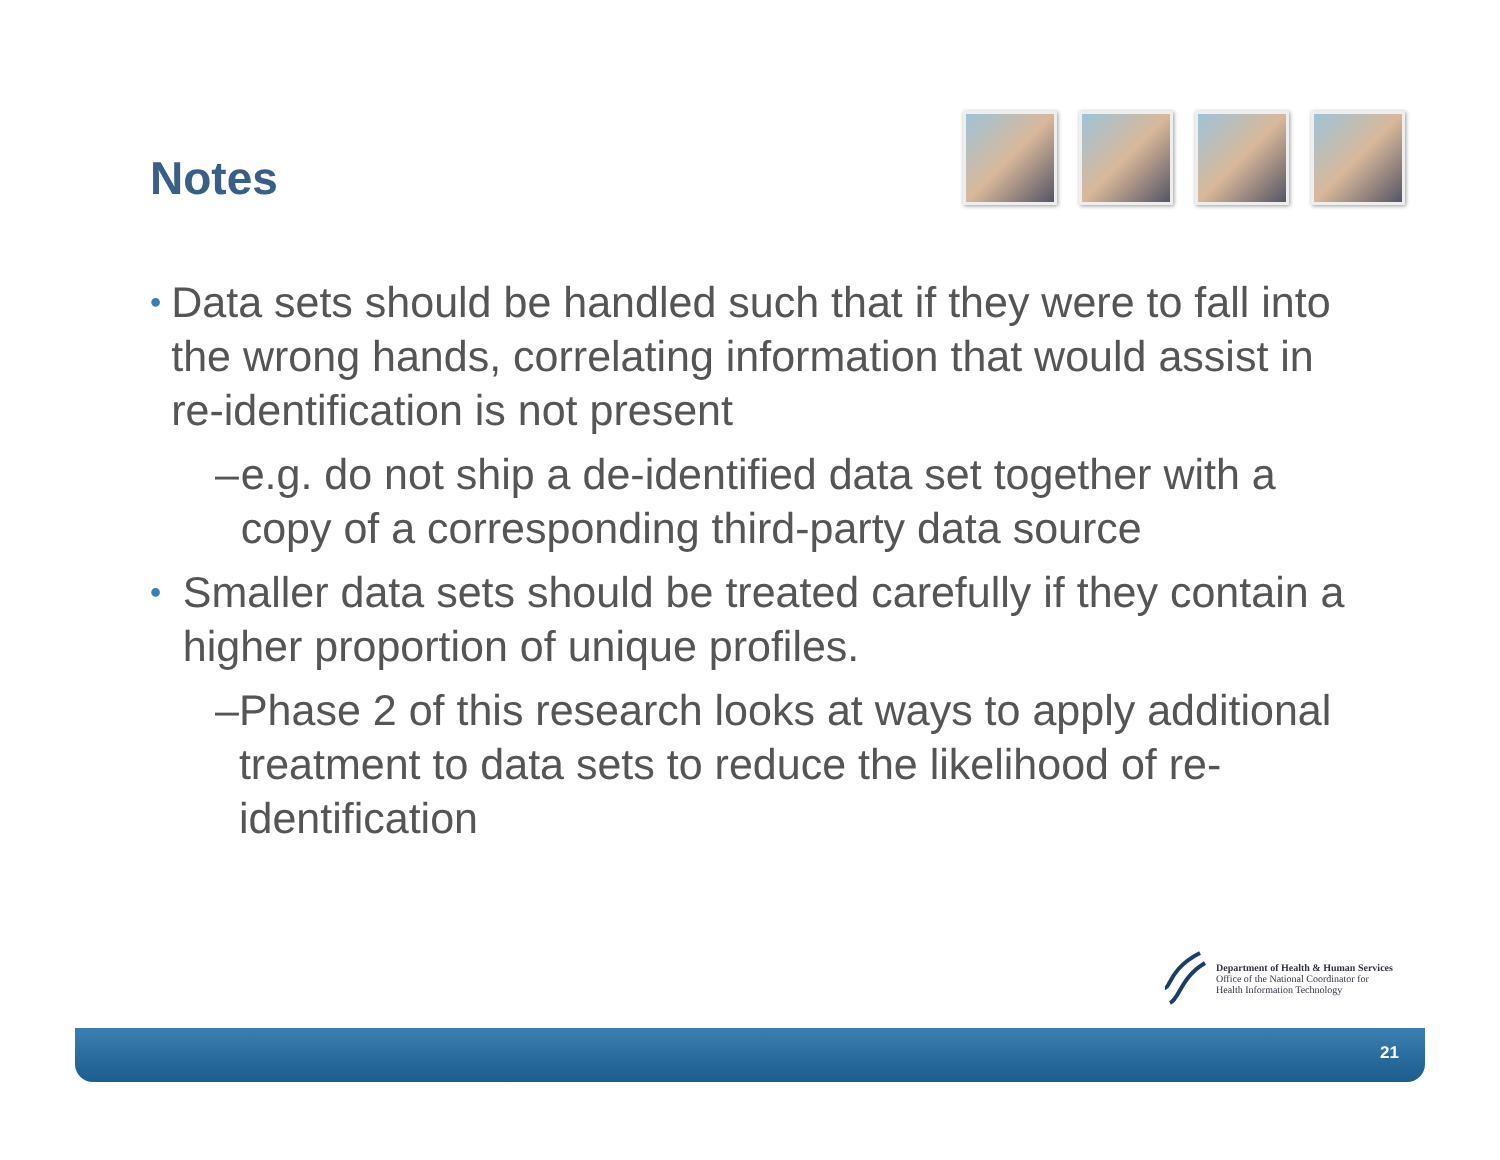Notes
• Data sets should be handled such that if they were to fall into the wrong hands, correlating information that would assist in re-identification is not present
– e.g. do not ship a de-identified data set together with a copy of a corresponding third-party data source
• Smaller data sets should be treated carefully if they contain a higher proportion of unique profiles.
– Phase 2 of this research looks at ways to apply additional treatment to data sets to reduce the likelihood of re-identification
Department of Health & Human Services
Office of the National Coordinator for
Health Information Technology
21